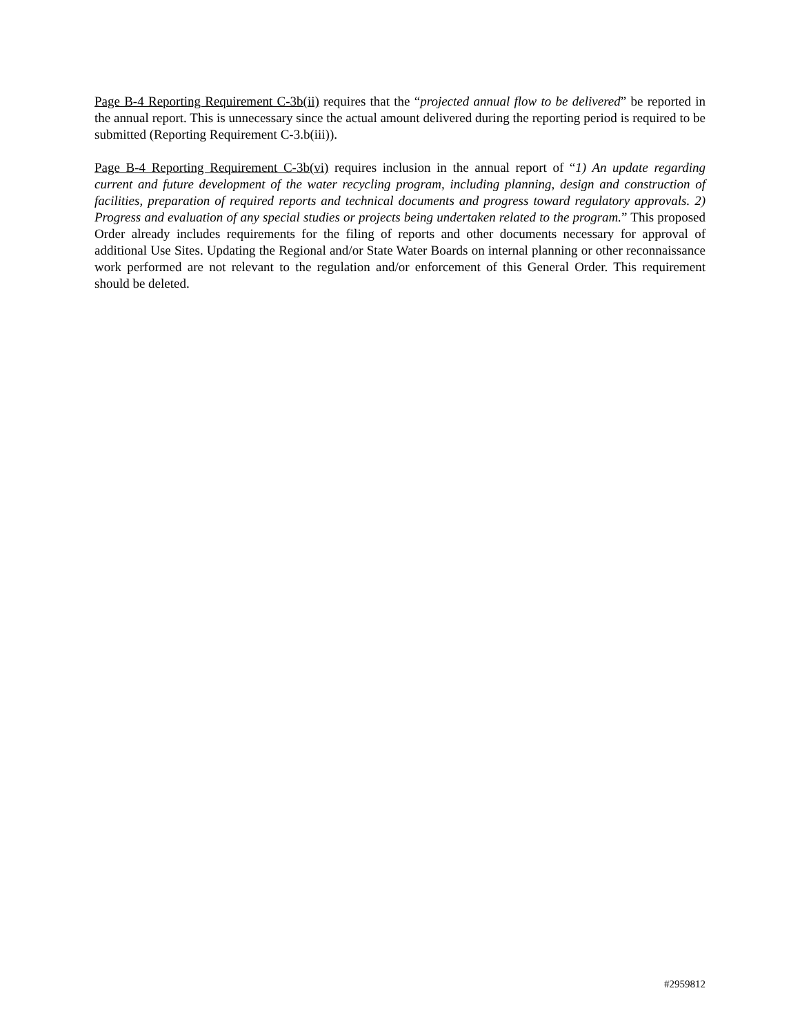Page B-4 Reporting Requirement C-3b(ii) requires that the “projected annual flow to be delivered” be reported in the annual report. This is unnecessary since the actual amount delivered during the reporting period is required to be submitted (Reporting Requirement C-3.b(iii)).
Page B-4 Reporting Requirement C-3b(vi) requires inclusion in the annual report of “1) An update regarding current and future development of the water recycling program, including planning, design and construction of facilities, preparation of required reports and technical documents and progress toward regulatory approvals. 2) Progress and evaluation of any special studies or projects being undertaken related to the program.” This proposed Order already includes requirements for the filing of reports and other documents necessary for approval of additional Use Sites. Updating the Regional and/or State Water Boards on internal planning or other reconnaissance work performed are not relevant to the regulation and/or enforcement of this General Order. This requirement should be deleted.
#2959812